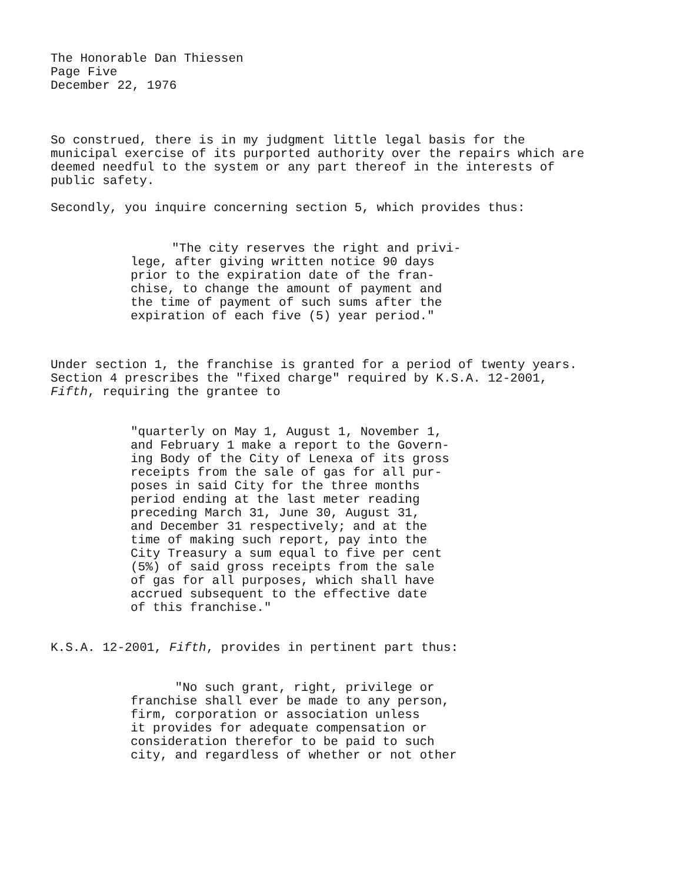The Honorable Dan Thiessen
Page Five
December 22, 1976
So construed, there is in my judgment little legal basis for the municipal exercise of its purported authority over the repairs which are deemed needful to the system or any part thereof in the interests of public safety.
Secondly, you inquire concerning section 5, which provides thus:
"The city reserves the right and privi-
lege, after giving written notice 90 days
prior to the expiration date of the fran-
chise, to change the amount of payment and
the time of payment of such sums after the
expiration of each five (5) year period."
Under section 1, the franchise is granted for a period of twenty years. Section 4 prescribes the "fixed charge" required by K.S.A. 12-2001, Fifth, requiring the grantee to
"quarterly on May 1, August 1, November 1,
and February 1 make a report to the Govern-
ing Body of the City of Lenexa of its gross
receipts from the sale of gas for all pur-
poses in said City for the three months
period ending at the last meter reading
preceding March 31, June 30, August 31,
and December 31 respectively; and at the
time of making such report, pay into the
City Treasury a sum equal to five per cent
(5%) of said gross receipts from the sale
of gas for all purposes, which shall have
accrued subsequent to the effective date
of this franchise."
K.S.A. 12-2001, Fifth, provides in pertinent part thus:
"No such grant, right, privilege or
franchise shall ever be made to any person,
firm, corporation or association unless
it provides for adequate compensation or
consideration therefor to be paid to such
city, and regardless of whether or not other